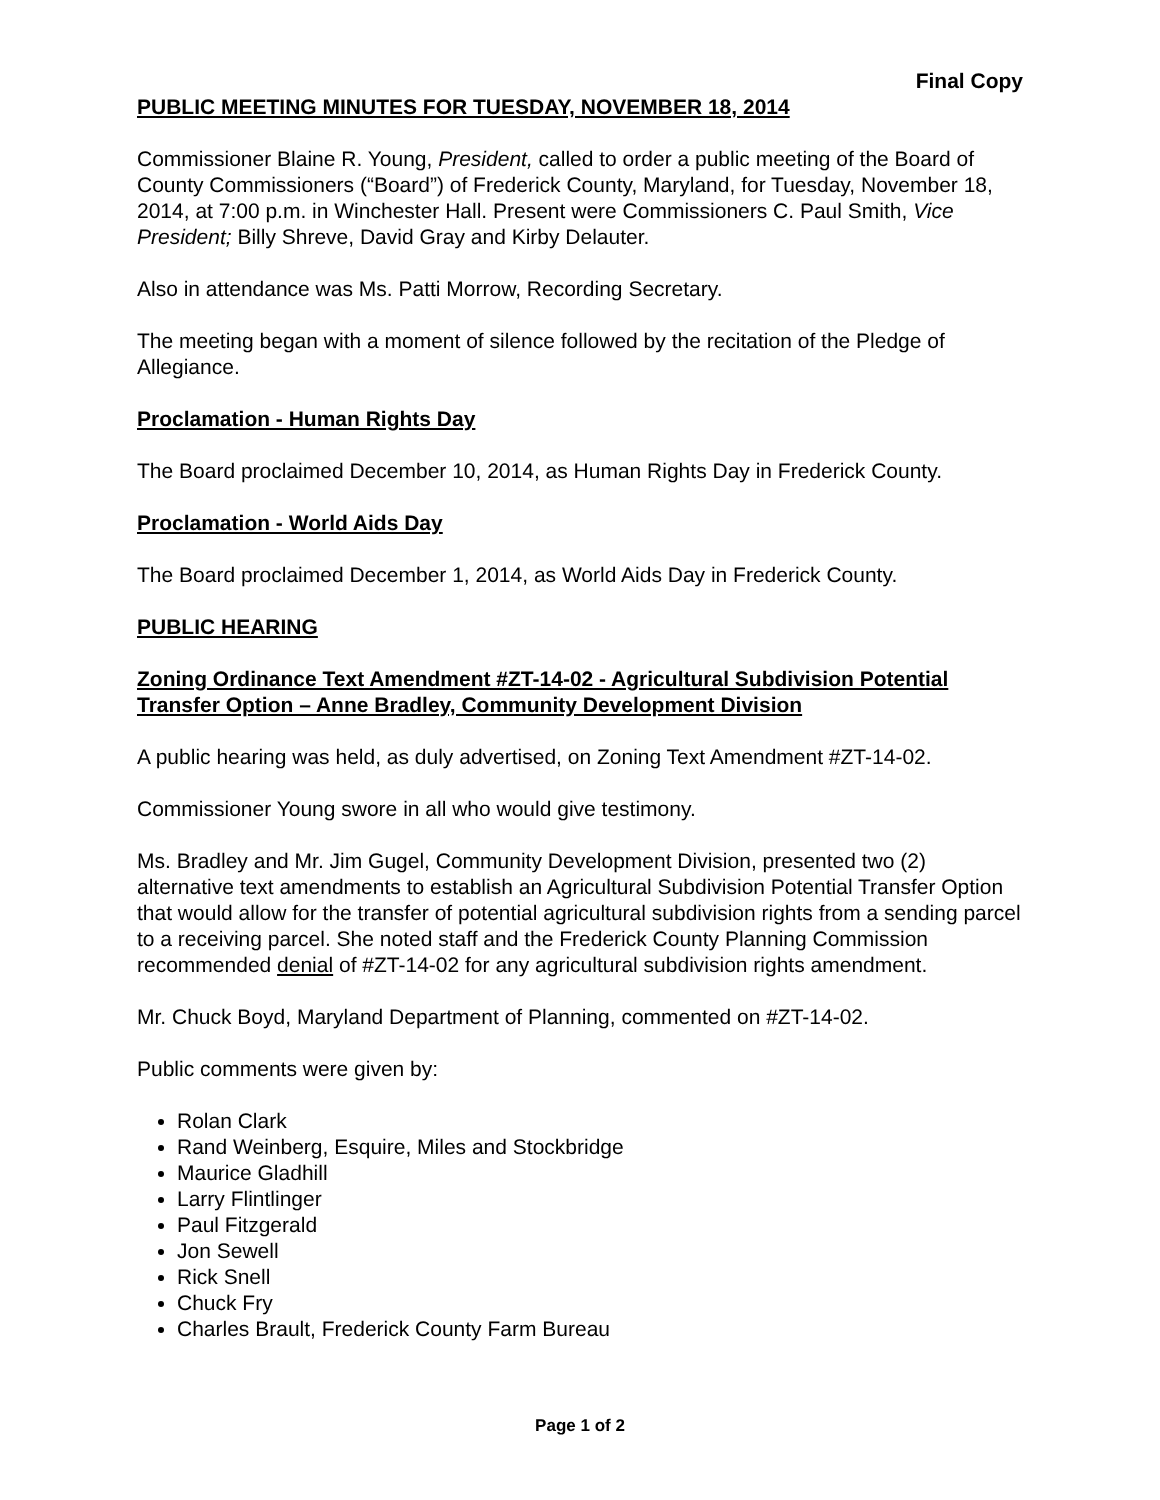Final Copy
PUBLIC MEETING MINUTES FOR TUESDAY, NOVEMBER 18, 2014
Commissioner Blaine R. Young, President, called to order a public meeting of the Board of County Commissioners (“Board”) of Frederick County, Maryland, for Tuesday, November 18, 2014, at 7:00 p.m. in Winchester Hall. Present were Commissioners C. Paul Smith, Vice President; Billy Shreve, David Gray and Kirby Delauter.
Also in attendance was Ms. Patti Morrow, Recording Secretary.
The meeting began with a moment of silence followed by the recitation of the Pledge of Allegiance.
Proclamation - Human Rights Day
The Board proclaimed December 10, 2014, as Human Rights Day in Frederick County.
Proclamation - World Aids Day
The Board proclaimed December 1, 2014, as World Aids Day in Frederick County.
PUBLIC HEARING
Zoning Ordinance Text Amendment #ZT-14-02 - Agricultural Subdivision Potential Transfer Option – Anne Bradley, Community Development Division
A public hearing was held, as duly advertised, on Zoning Text Amendment #ZT-14-02.
Commissioner Young swore in all who would give testimony.
Ms. Bradley and Mr. Jim Gugel, Community Development Division, presented two (2) alternative text amendments to establish an Agricultural Subdivision Potential Transfer Option that would allow for the transfer of potential agricultural subdivision rights from a sending parcel to a receiving parcel. She noted staff and the Frederick County Planning Commission recommended denial of #ZT-14-02 for any agricultural subdivision rights amendment.
Mr. Chuck Boyd, Maryland Department of Planning, commented on #ZT-14-02.
Public comments were given by:
Rolan Clark
Rand Weinberg, Esquire, Miles and Stockbridge
Maurice Gladhill
Larry Flintlinger
Paul Fitzgerald
Jon Sewell
Rick Snell
Chuck Fry
Charles Brault, Frederick County Farm Bureau
Page 1 of 2